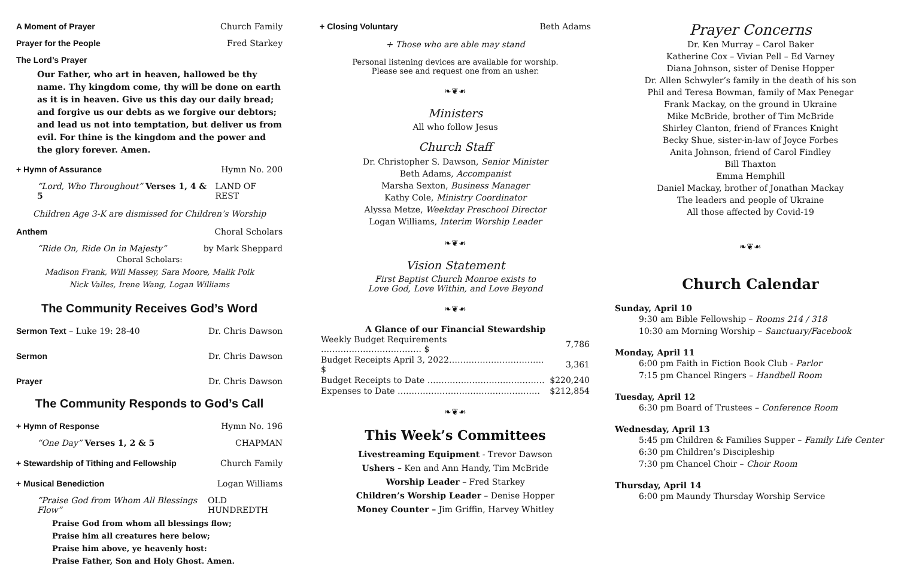A Moment of Prayer Church Family
Prayer for the People Fred Starkey
The Lord’s Prayer
Our Father, who art in heaven, hallowed be thy name. Thy kingdom come, thy will be done on earth as it is in heaven. Give us this day our daily bread; and forgive us our debts as we forgive our debtors; and lead us not into temptation, but deliver us from evil. For thine is the kingdom and the power and the glory forever. Amen.
+ Hymn of Assurance Hymn No. 200
“Lord, Who Throughout” Verses 1, 4 & 5 LAND OF REST
Children Age 3-K are dismissed for Children’s Worship
Anthem Choral Scholars
“Ride On, Ride On in Majesty” by Mark Sheppard
Choral Scholars:
Madison Frank, Will Massey, Sara Moore, Malik Polk
Nick Valles, Irene Wang, Logan Williams
The Community Receives God’s Word
Sermon Text – Luke 19: 28-40 Dr. Chris Dawson
Sermon Dr. Chris Dawson
Prayer Dr. Chris Dawson
The Community Responds to God’s Call
+ Hymn of Response Hymn No. 196
“One Day” Verses 1, 2 & 5 CHAPMAN
+ Stewardship of Tithing and Fellowship Church Family
+ Musical Benediction Logan Williams
“Praise God from Whom All Blessings Flow” OLD HUNDREDTH
Praise God from whom all blessings flow;
Praise him all creatures here below;
Praise him above, ye heavenly host:
Praise Father, Son and Holy Ghost. Amen.
+ Closing Voluntary Beth Adams
+ Those who are able may stand
Personal listening devices are available for worship.
Please see and request one from an usher.
❧❦☙
Ministers
All who follow Jesus
Church Staff
Dr. Christopher S. Dawson, Senior Minister
Beth Adams, Accompanist
Marsha Sexton, Business Manager
Kathy Cole, Ministry Coordinator
Alyssa Metze, Weekday Preschool Director
Logan Williams, Interim Worship Leader
❧❦☙
Vision Statement
First Baptist Church Monroe exists to
Love God, Love Within, and Love Beyond
❧❦☙
A Glance of our Financial Stewardship
| Weekly Budget Requirements ……………………………… $ | 7,786 |
| Budget Receipts April 3, 2022……………………………. $ | 3,361 |
| Budget Receipts to Date …………………………………… | $220,240 |
| Expenses to Date …………………………………………… | $212,854 |
❧❦☙
This Week’s Committees
Livestreaming Equipment - Trevor Dawson
Ushers – Ken and Ann Handy, Tim McBride
Worship Leader – Fred Starkey
Children’s Worship Leader – Denise Hopper
Money Counter – Jim Griffin, Harvey Whitley
Prayer Concerns
Dr. Ken Murray – Carol Baker
Katherine Cox – Vivian Pell – Ed Varney
Diana Johnson, sister of Denise Hopper
Dr. Allen Schwyler’s family in the death of his son
Phil and Teresa Bowman, family of Max Penegar
Frank Mackay, on the ground in Ukraine
Mike McBride, brother of Tim McBride
Shirley Clanton, friend of Frances Knight
Becky Shue, sister-in-law of Joyce Forbes
Anita Johnson, friend of Carol Findley
Bill Thaxton
Emma Hemphill
Daniel Mackay, brother of Jonathan Mackay
The leaders and people of Ukraine
All those affected by Covid-19
❧❦☙
Church Calendar
Sunday, April 10
9:30 am Bible Fellowship – Rooms 214 / 318
10:30 am Morning Worship – Sanctuary/Facebook
Monday, April 11
6:00 pm Faith in Fiction Book Club - Parlor
7:15 pm Chancel Ringers – Handbell Room
Tuesday, April 12
6:30 pm Board of Trustees – Conference Room
Wednesday, April 13
5:45 pm Children & Families Supper – Family Life Center
6:30 pm Children’s Discipleship
7:30 pm Chancel Choir – Choir Room
Thursday, April 14
6:00 pm Maundy Thursday Worship Service